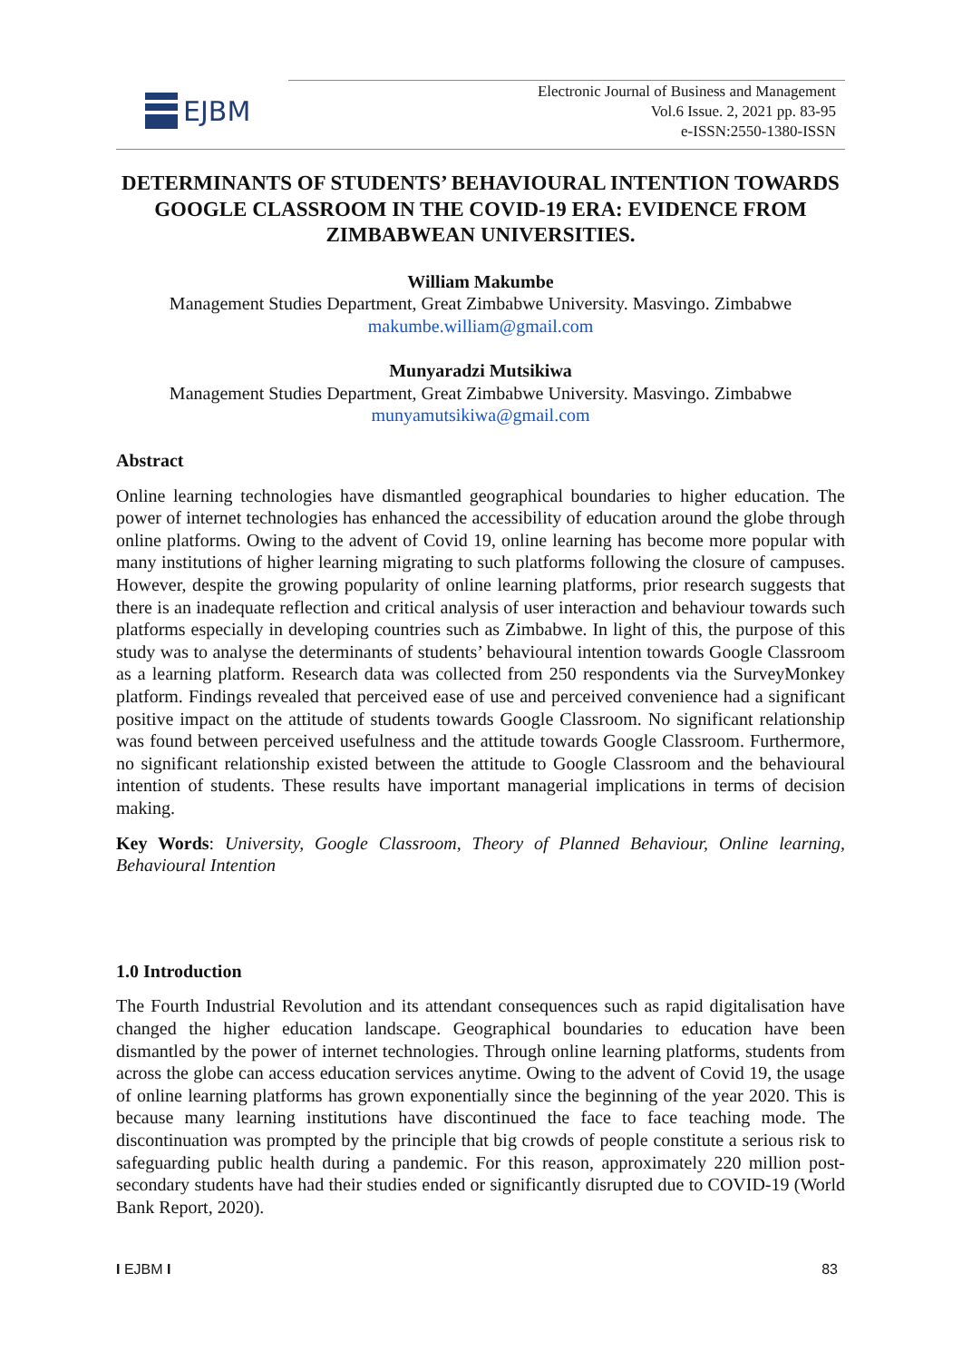EJBM
Electronic Journal of Business and Management
Vol.6 Issue. 2, 2021 pp. 83-95
e-ISSN:2550-1380-ISSN
DETERMINANTS OF STUDENTS’ BEHAVIOURAL INTENTION TOWARDS GOOGLE CLASSROOM IN THE COVID-19 ERA: EVIDENCE FROM ZIMBABWEAN UNIVERSITIES.
William Makumbe
Management Studies Department, Great Zimbabwe University. Masvingo. Zimbabwe
makumbe.william@gmail.com
Munyaradzi Mutsikiwa
Management Studies Department, Great Zimbabwe University. Masvingo. Zimbabwe
munyamutsikiwa@gmail.com
Abstract
Online learning technologies have dismantled geographical boundaries to higher education. The power of internet technologies has enhanced the accessibility of education around the globe through online platforms. Owing to the advent of Covid 19, online learning has become more popular with many institutions of higher learning migrating to such platforms following the closure of campuses. However, despite the growing popularity of online learning platforms, prior research suggests that there is an inadequate reflection and critical analysis of user interaction and behaviour towards such platforms especially in developing countries such as Zimbabwe. In light of this, the purpose of this study was to analyse the determinants of students’ behavioural intention towards Google Classroom as a learning platform. Research data was collected from 250 respondents via the SurveyMonkey platform. Findings revealed that perceived ease of use and perceived convenience had a significant positive impact on the attitude of students towards Google Classroom. No significant relationship was found between perceived usefulness and the attitude towards Google Classroom. Furthermore, no significant relationship existed between the attitude to Google Classroom and the behavioural intention of students. These results have important managerial implications in terms of decision making.
Key Words: University, Google Classroom, Theory of Planned Behaviour, Online learning, Behavioural Intention
1.0 Introduction
The Fourth Industrial Revolution and its attendant consequences such as rapid digitalisation have changed the higher education landscape. Geographical boundaries to education have been dismantled by the power of internet technologies. Through online learning platforms, students from across the globe can access education services anytime. Owing to the advent of Covid 19, the usage of online learning platforms has grown exponentially since the beginning of the year 2020. This is because many learning institutions have discontinued the face to face teaching mode. The discontinuation was prompted by the principle that big crowds of people constitute a serious risk to safeguarding public health during a pandemic. For this reason, approximately 220 million post-secondary students have had their studies ended or significantly disrupted due to COVID-19 (World Bank Report, 2020).
I EJBM I 83